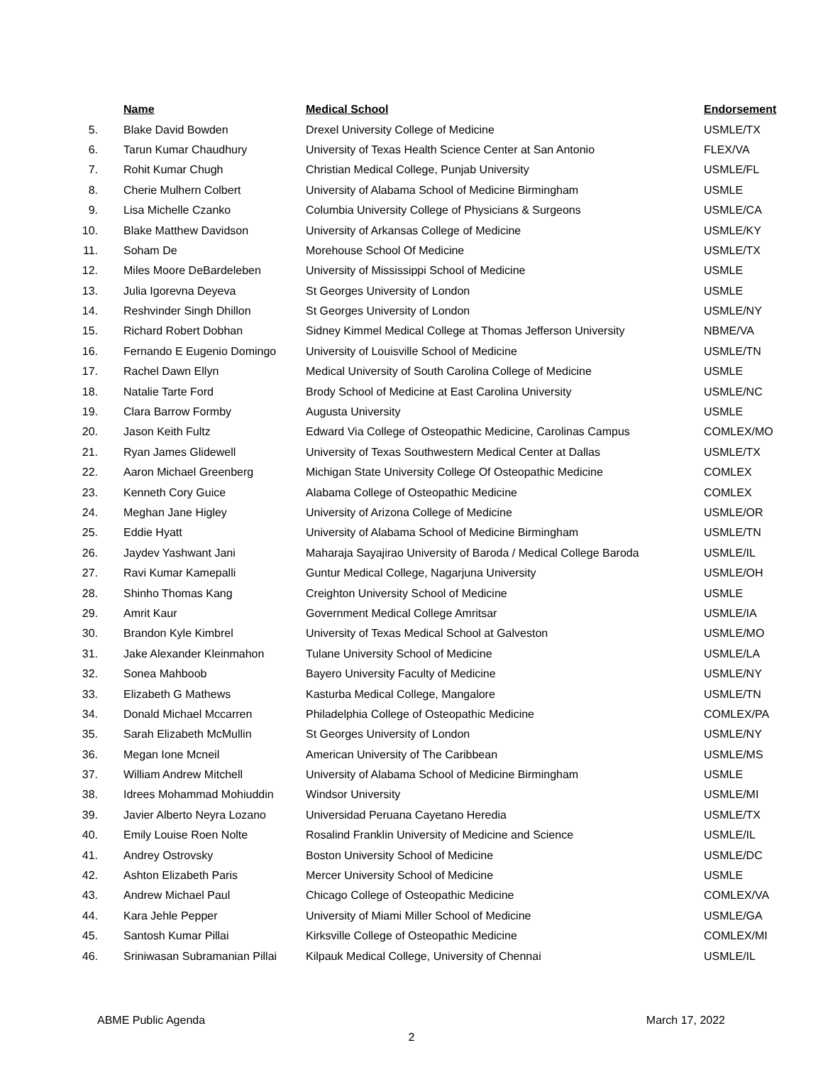| | Name | Medical School | Endorsement |
| --- | --- | --- | --- |
| 5. | Blake David Bowden | Drexel University College of Medicine | USMLE/TX |
| 6. | Tarun Kumar Chaudhury | University of Texas Health Science Center at San Antonio | FLEX/VA |
| 7. | Rohit Kumar Chugh | Christian Medical College, Punjab University | USMLE/FL |
| 8. | Cherie Mulhern Colbert | University of Alabama School of Medicine Birmingham | USMLE |
| 9. | Lisa Michelle Czanko | Columbia University College of Physicians & Surgeons | USMLE/CA |
| 10. | Blake Matthew Davidson | University of Arkansas College of Medicine | USMLE/KY |
| 11. | Soham De | Morehouse School Of Medicine | USMLE/TX |
| 12. | Miles Moore DeBardeleben | University of Mississippi School of Medicine | USMLE |
| 13. | Julia Igorevna Deyeva | St Georges University of London | USMLE |
| 14. | Reshvinder Singh Dhillon | St Georges University of London | USMLE/NY |
| 15. | Richard Robert Dobhan | Sidney Kimmel Medical College at Thomas Jefferson University | NBME/VA |
| 16. | Fernando E Eugenio Domingo | University of Louisville School of Medicine | USMLE/TN |
| 17. | Rachel Dawn Ellyn | Medical University of South Carolina College of Medicine | USMLE |
| 18. | Natalie Tarte Ford | Brody School of Medicine at East Carolina University | USMLE/NC |
| 19. | Clara Barrow Formby | Augusta University | USMLE |
| 20. | Jason Keith Fultz | Edward Via College of Osteopathic Medicine, Carolinas Campus | COMLEX/MO |
| 21. | Ryan James Glidewell | University of Texas Southwestern Medical Center at Dallas | USMLE/TX |
| 22. | Aaron Michael Greenberg | Michigan State University College Of Osteopathic Medicine | COMLEX |
| 23. | Kenneth Cory Guice | Alabama College of Osteopathic Medicine | COMLEX |
| 24. | Meghan Jane Higley | University of Arizona College of Medicine | USMLE/OR |
| 25. | Eddie Hyatt | University of Alabama School of Medicine Birmingham | USMLE/TN |
| 26. | Jaydev Yashwant Jani | Maharaja Sayajirao University of Baroda / Medical College Baroda | USMLE/IL |
| 27. | Ravi Kumar Kamepalli | Guntur Medical College, Nagarjuna University | USMLE/OH |
| 28. | Shinho Thomas Kang | Creighton University School of Medicine | USMLE |
| 29. | Amrit Kaur | Government Medical College Amritsar | USMLE/IA |
| 30. | Brandon Kyle Kimbrel | University of Texas Medical School at Galveston | USMLE/MO |
| 31. | Jake Alexander Kleinmahon | Tulane University School of Medicine | USMLE/LA |
| 32. | Sonea Mahboob | Bayero University Faculty of Medicine | USMLE/NY |
| 33. | Elizabeth G Mathews | Kasturba Medical College, Mangalore | USMLE/TN |
| 34. | Donald Michael Mccarren | Philadelphia College of Osteopathic Medicine | COMLEX/PA |
| 35. | Sarah Elizabeth McMullin | St Georges University of London | USMLE/NY |
| 36. | Megan Ione Mcneil | American University of The Caribbean | USMLE/MS |
| 37. | William Andrew Mitchell | University of Alabama School of Medicine Birmingham | USMLE |
| 38. | Idrees Mohammad Mohiuddin | Windsor University | USMLE/MI |
| 39. | Javier Alberto Neyra Lozano | Universidad Peruana Cayetano Heredia | USMLE/TX |
| 40. | Emily Louise Roen Nolte | Rosalind Franklin University of Medicine and Science | USMLE/IL |
| 41. | Andrey Ostrovsky | Boston University School of Medicine | USMLE/DC |
| 42. | Ashton Elizabeth Paris | Mercer University School of Medicine | USMLE |
| 43. | Andrew Michael Paul | Chicago College of Osteopathic Medicine | COMLEX/VA |
| 44. | Kara Jehle Pepper | University of Miami Miller School of Medicine | USMLE/GA |
| 45. | Santosh Kumar Pillai | Kirksville College of Osteopathic Medicine | COMLEX/MI |
| 46. | Sriniwasan Subramanian Pillai | Kilpauk Medical College, University of Chennai | USMLE/IL |
ABME Public Agenda March 17, 2022
2